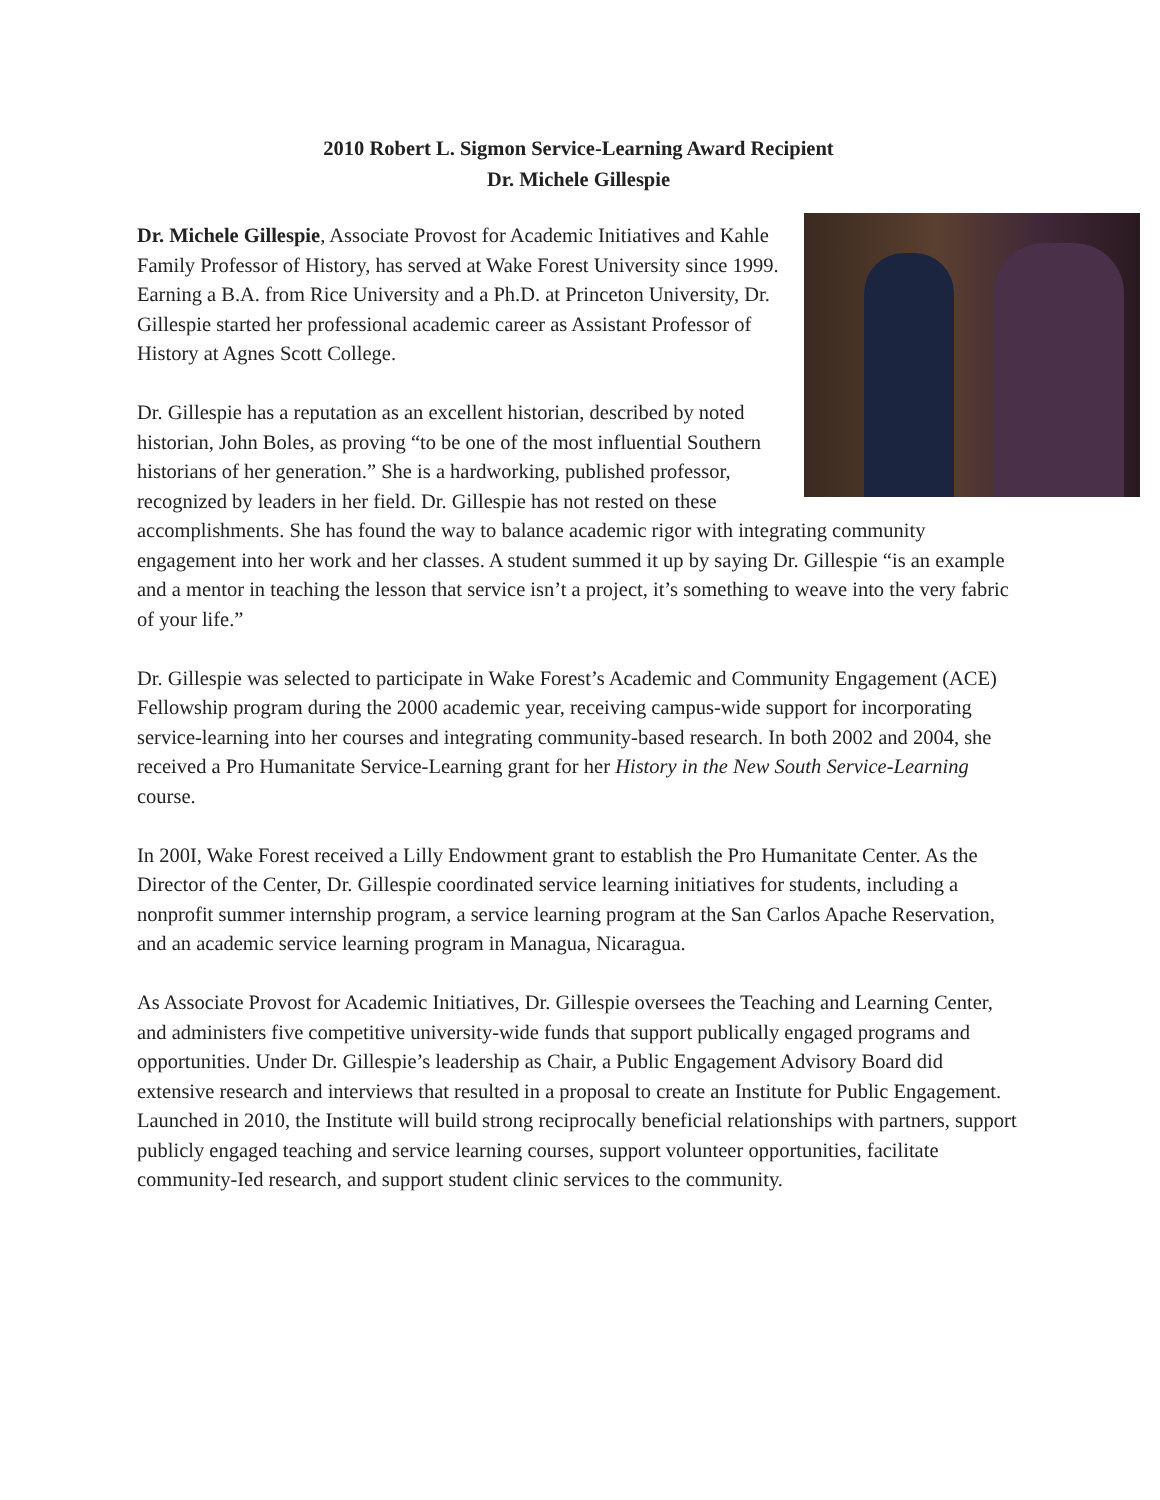2010 Robert L. Sigmon Service-Learning Award Recipient
Dr. Michele Gillespie
Dr. Michele Gillespie, Associate Provost for Academic Initiatives and Kahle Family Professor of History, has served at Wake Forest University since 1999. Earning a B.A. from Rice University and a Ph.D. at Princeton University, Dr. Gillespie started her professional academic career as Assistant Professor of History at Agnes Scott College.
Dr. Gillespie has a reputation as an excellent historian, described by noted historian, John Boles, as proving “to be one of the most influential Southern historians of her generation.” She is a hardworking, published professor, recognized by leaders in her field. Dr. Gillespie has not rested on these accomplishments. She has found the way to balance academic rigor with integrating community engagement into her work and her classes. A student summed it up by saying Dr. Gillespie “is an example and a mentor in teaching the lesson that service isn’t a project, it’s something to weave into the very fabric of your life.”
Dr. Gillespie was selected to participate in Wake Forest’s Academic and Community Engagement (ACE) Fellowship program during the 2000 academic year, receiving campus-wide support for incorporating service-learning into her courses and integrating community-based research. In both 2002 and 2004, she received a Pro Humanitate Service-Learning grant for her History in the New South Service-Learning course.
In 200I, Wake Forest received a Lilly Endowment grant to establish the Pro Humanitate Center. As the Director of the Center, Dr. Gillespie coordinated service learning initiatives for students, including a nonprofit summer internship program, a service learning program at the San Carlos Apache Reservation, and an academic service learning program in Managua, Nicaragua.
As Associate Provost for Academic Initiatives, Dr. Gillespie oversees the Teaching and Learning Center, and administers five competitive university-wide funds that support publically engaged programs and opportunities. Under Dr. Gillespie’s leadership as Chair, a Public Engagement Advisory Board did extensive research and interviews that resulted in a proposal to create an Institute for Public Engagement. Launched in 2010, the Institute will build strong reciprocally beneficial relationships with partners, support publicly engaged teaching and service learning courses, support volunteer opportunities, facilitate community-Ied research, and support student clinic services to the community.